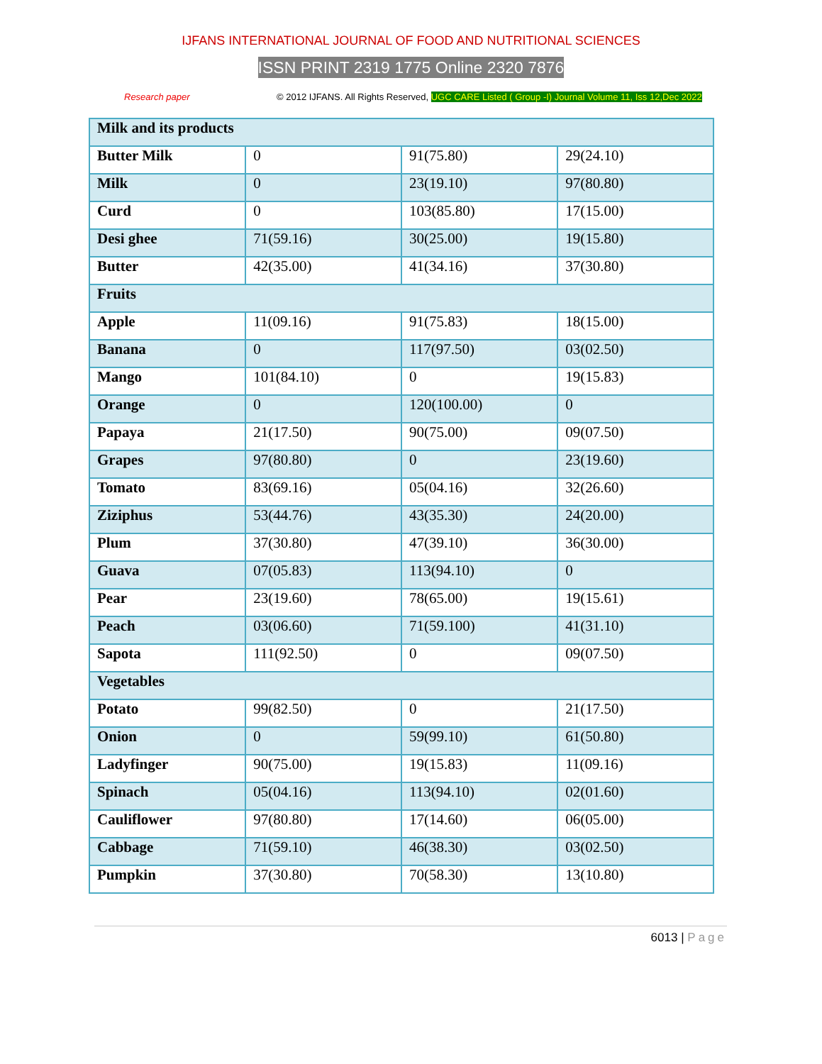IJFANS INTERNATIONAL JOURNAL OF FOOD AND NUTRITIONAL SCIENCES
ISSN PRINT 2319 1775 Online 2320 7876
Research paper © 2012 IJFANS. All Rights Reserved, UGC CARE Listed ( Group -I) Journal Volume 11, Iss 12,Dec 2022
| Milk and its products | | | |
| Butter Milk | 0 | 91(75.80) | 29(24.10) |
| Milk | 0 | 23(19.10) | 97(80.80) |
| Curd | 0 | 103(85.80) | 17(15.00) |
| Desi ghee | 71(59.16) | 30(25.00) | 19(15.80) |
| Butter | 42(35.00) | 41(34.16) | 37(30.80) |
| Fruits | | | |
| Apple | 11(09.16) | 91(75.83) | 18(15.00) |
| Banana | 0 | 117(97.50) | 03(02.50) |
| Mango | 101(84.10) | 0 | 19(15.83) |
| Orange | 0 | 120(100.00) | 0 |
| Papaya | 21(17.50) | 90(75.00) | 09(07.50) |
| Grapes | 97(80.80) | 0 | 23(19.60) |
| Tomato | 83(69.16) | 05(04.16) | 32(26.60) |
| Ziziphus | 53(44.76) | 43(35.30) | 24(20.00) |
| Plum | 37(30.80) | 47(39.10) | 36(30.00) |
| Guava | 07(05.83) | 113(94.10) | 0 |
| Pear | 23(19.60) | 78(65.00) | 19(15.61) |
| Peach | 03(06.60) | 71(59.100) | 41(31.10) |
| Sapota | 111(92.50) | 0 | 09(07.50) |
| Vegetables | | | |
| Potato | 99(82.50) | 0 | 21(17.50) |
| Onion | 0 | 59(99.10) | 61(50.80) |
| Ladyfinger | 90(75.00) | 19(15.83) | 11(09.16) |
| Spinach | 05(04.16) | 113(94.10) | 02(01.60) |
| Cauliflower | 97(80.80) | 17(14.60) | 06(05.00) |
| Cabbage | 71(59.10) | 46(38.30) | 03(02.50) |
| Pumpkin | 37(30.80) | 70(58.30) | 13(10.80) |
6013 | Page